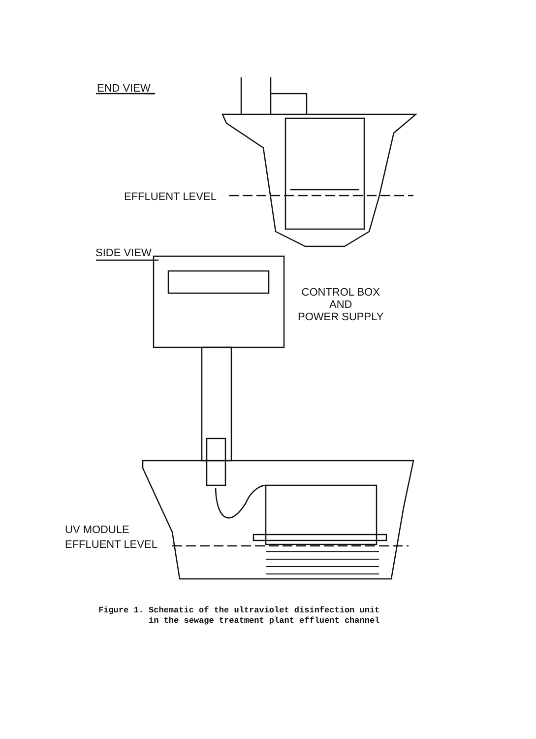END VIEW
EFFLUENT LEVEL
SIDE VIEW
CONTROL BOX
AND
POWER SUPPLY
UV MODULE
EFFLUENT LEVEL
Figure 1. Schematic of the ultraviolet disinfection unit in the sewage treatment plant effluent channel